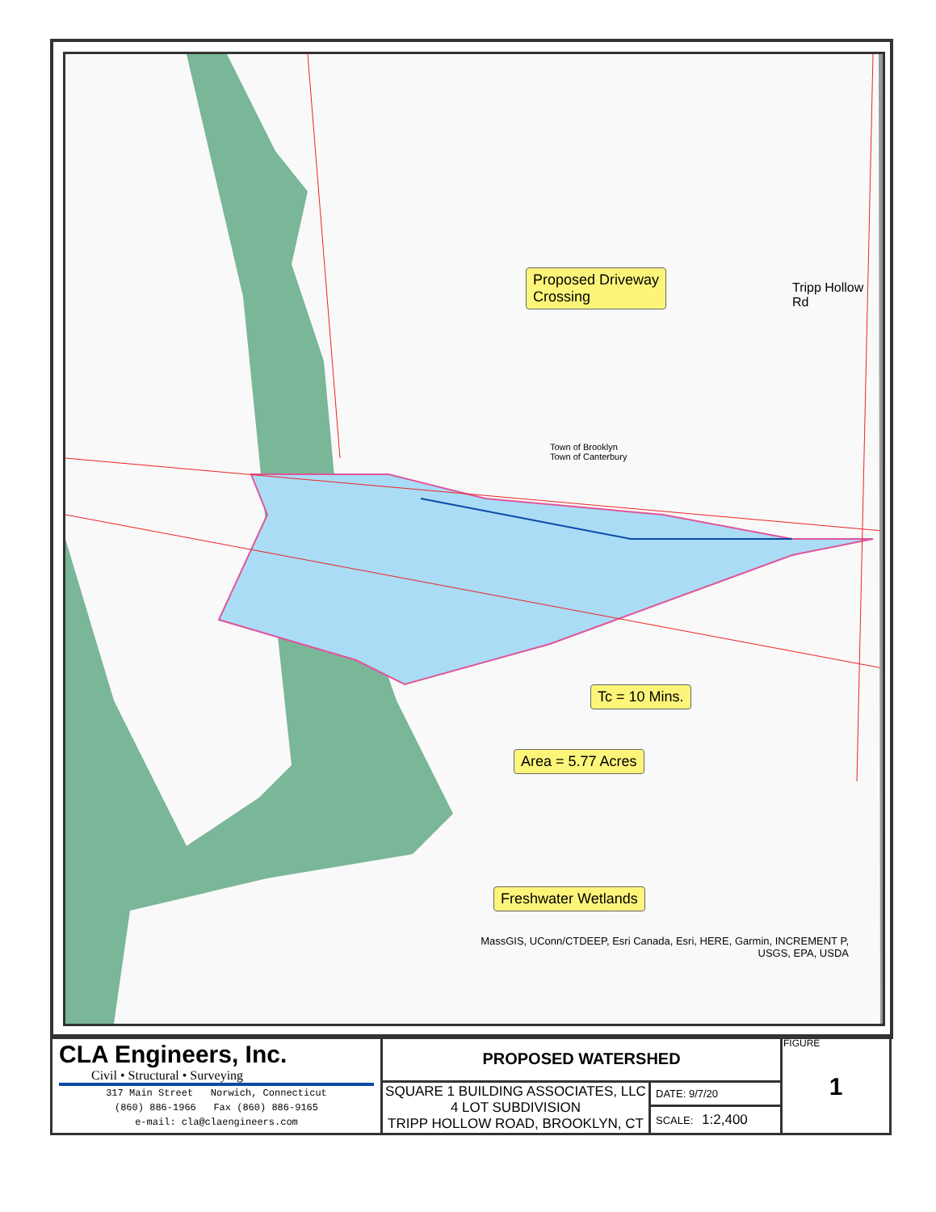Proposed Driveway
Crossing
Tc = 10 Mins.
Area = 5.77 Acres
Freshwater Wetlands
Tripp Hollow Rd
Town of Brooklyn
Town of Canterbury
MassGIS, UConn/CTDEEP, Esri Canada, Esri, HERE, Garmin, INCREMENT P, USGS, EPA, USDA
| CLA Engineers, Inc. Civil • Structural • Surveying 317 Main Street Norwich, Connecticut (860) 886-1966 Fax (860) 886-9165 e-mail: cla@claengineers.com | PROPOSED WATERSHED | | FIGURE 1 |
| | SQUARE 1 BUILDING ASSOCIATES, LLC 4 LOT SUBDIVISION TRIPP HOLLOW ROAD, BROOKLYN, CT | DATE: 9/7/20 SCALE: 1:2,400 | |